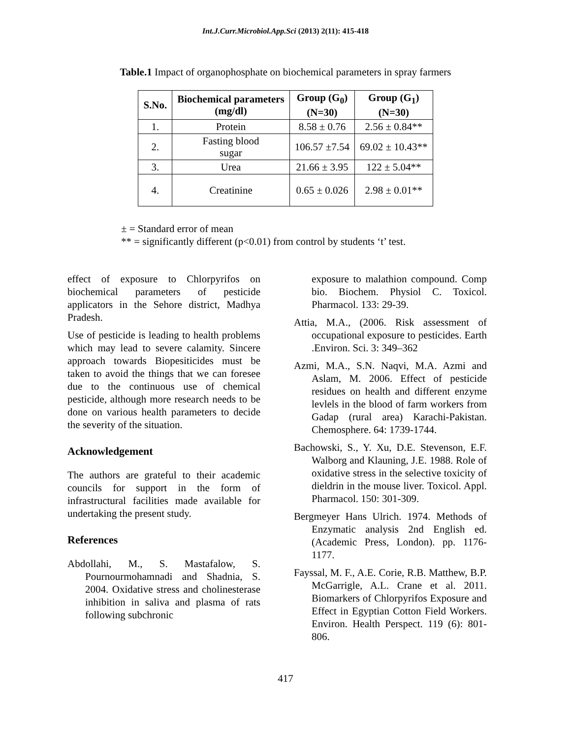Int.J.Curr.Microbiol.App.Sci (2013) 2(11): 415-418
Table.1 Impact of organophosphate on biochemical parameters in spray farmers
| S.No. | Biochemical parameters (mg/dl) | Group (G<sub>0</sub>) (N=30) | Group (G<sub>1</sub>) (N=30) |
| --- | --- | --- | --- |
| 1. | Protein | 8.58 ± 0.76 | 2.56 ± 0.84** |
| 2. | Fasting blood sugar | 106.57 ±7.54 | 69.02 ± 10.43** |
| 3. | Urea | 21.66 ± 3.95 | 122 ± 5.04** |
| 4. | Creatinine | 0.65 ± 0.026 | 2.98 ± 0.01** |
± = Standard error of mean
** = significantly different (p<0.01) from control by students ‘t’ test.
effect of exposure to Chlorpyrifos on biochemical parameters of pesticide applicators in the Sehore district, Madhya Pradesh.
Use of pesticide is leading to health problems which may lead to severe calamity. Sincere approach towards Biopesiticides must be taken to avoid the things that we can foresee due to the continuous use of chemical pesticide, although more research needs to be done on various health parameters to decide the severity of the situation.
Acknowledgement
The authors are grateful to their academic councils for support in the form of infrastructural facilities made available for undertaking the present study.
References
Abdollahi, M., S. Mastafalow, S. Pournourmohamnadi and Shadnia, S. 2004. Oxidative stress and cholinesterase inhibition in saliva and plasma of rats following subchronic
exposure to malathion compound. Comp bio. Biochem. Physiol C. Toxicol. Pharmacol. 133: 29-39.
Attia, M.A., (2006. Risk assessment of occupational exposure to pesticides. Earth .Environ. Sci. 3: 349–362
Azmi, M.A., S.N. Naqvi, M.A. Azmi and Aslam, M. 2006. Effect of pesticide residues on health and different enzyme levlels in the blood of farm workers from Gadap (rural area) Karachi-Pakistan. Chemosphere. 64: 1739-1744.
Bachowski, S., Y. Xu, D.E. Stevenson, E.F. Walborg and Klauning, J.E. 1988. Role of oxidative stress in the selective toxicity of dieldrin in the mouse liver. Toxicol. Appl. Pharmacol. 150: 301-309.
Bergmeyer Hans Ulrich. 1974. Methods of Enzymatic analysis 2nd English ed. (Academic Press, London). pp. 1176-1177.
Fayssal, M. F., A.E. Corie, R.B. Matthew, B.P. McGarrigle, A.L. Crane et al. 2011. Biomarkers of Chlorpyrifos Exposure and Effect in Egyptian Cotton Field Workers. Environ. Health Perspect. 119 (6): 801-806.
417